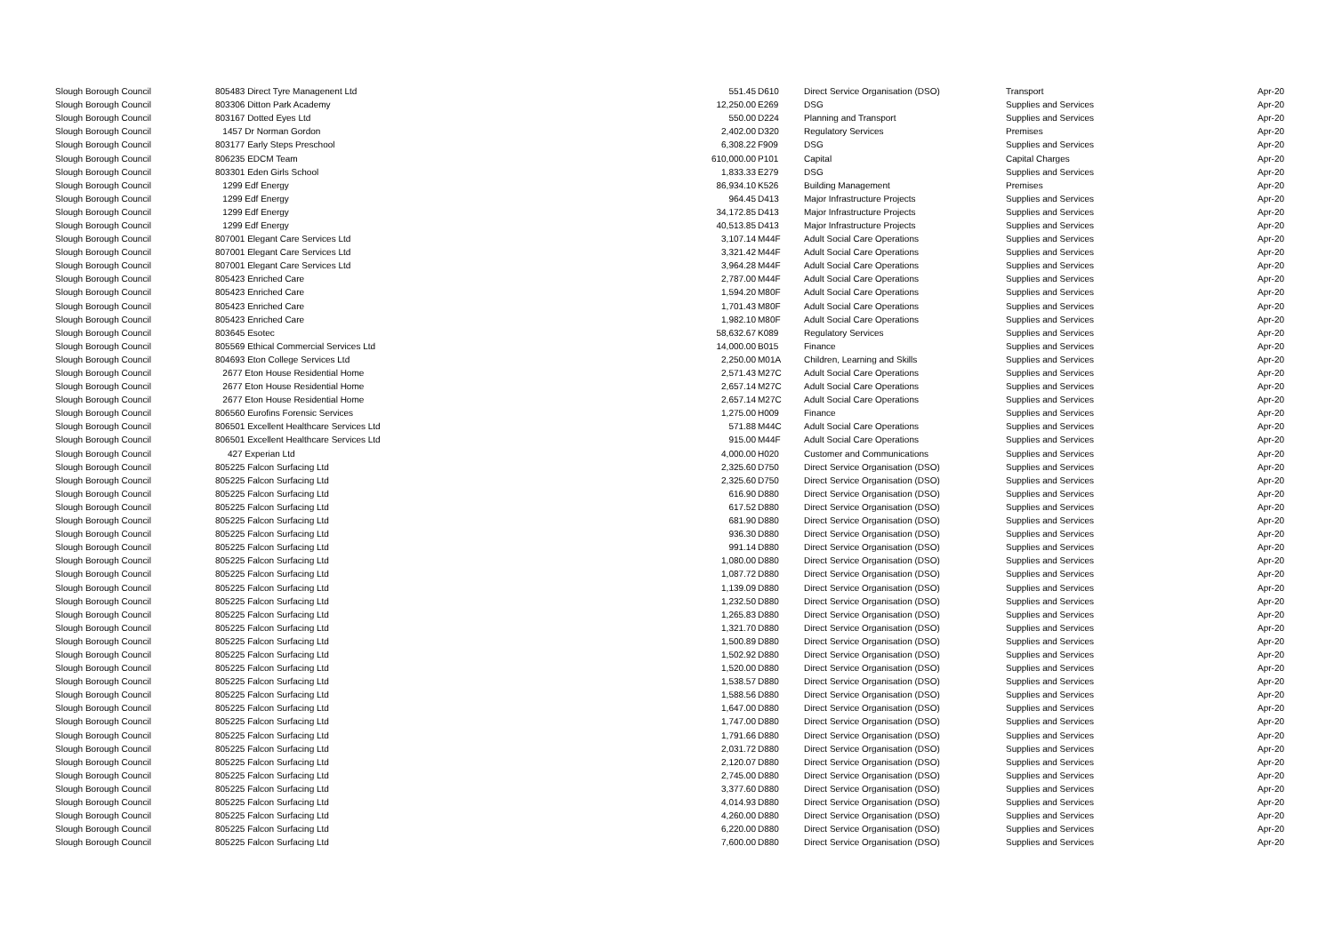| Slough Borough Council | 805483 Direct Tyre Managenent Ltd | 551.45 | D610 | Direct Service Organisation (DSO) | Transport | Apr-20 |
| Slough Borough Council | 803306 Ditton Park Academy | 12,250.00 | E269 | DSG | Supplies and Services | Apr-20 |
| Slough Borough Council | 803167 Dotted Eyes Ltd | 550.00 | D224 | Planning and Transport | Supplies and Services | Apr-20 |
| Slough Borough Council | 1457 Dr Norman Gordon | 2,402.00 | D320 | Regulatory Services | Premises | Apr-20 |
| Slough Borough Council | 803177 Early Steps Preschool | 6,308.22 | F909 | DSG | Supplies and Services | Apr-20 |
| Slough Borough Council | 806235 EDCM Team | 610,000.00 | P101 | Capital | Capital Charges | Apr-20 |
| Slough Borough Council | 803301 Eden Girls School | 1,833.33 | E279 | DSG | Supplies and Services | Apr-20 |
| Slough Borough Council | 1299 Edf Energy | 86,934.10 | K526 | Building Management | Premises | Apr-20 |
| Slough Borough Council | 1299 Edf Energy | 964.45 | D413 | Major Infrastructure Projects | Supplies and Services | Apr-20 |
| Slough Borough Council | 1299 Edf Energy | 34,172.85 | D413 | Major Infrastructure Projects | Supplies and Services | Apr-20 |
| Slough Borough Council | 1299 Edf Energy | 40,513.85 | D413 | Major Infrastructure Projects | Supplies and Services | Apr-20 |
| Slough Borough Council | 807001 Elegant Care Services Ltd | 3,107.14 | M44F | Adult Social Care Operations | Supplies and Services | Apr-20 |
| Slough Borough Council | 807001 Elegant Care Services Ltd | 3,321.42 | M44F | Adult Social Care Operations | Supplies and Services | Apr-20 |
| Slough Borough Council | 807001 Elegant Care Services Ltd | 3,964.28 | M44F | Adult Social Care Operations | Supplies and Services | Apr-20 |
| Slough Borough Council | 805423 Enriched Care | 2,787.00 | M44F | Adult Social Care Operations | Supplies and Services | Apr-20 |
| Slough Borough Council | 805423 Enriched Care | 1,594.20 | M80F | Adult Social Care Operations | Supplies and Services | Apr-20 |
| Slough Borough Council | 805423 Enriched Care | 1,701.43 | M80F | Adult Social Care Operations | Supplies and Services | Apr-20 |
| Slough Borough Council | 805423 Enriched Care | 1,982.10 | M80F | Adult Social Care Operations | Supplies and Services | Apr-20 |
| Slough Borough Council | 803645 Esotec | 58,632.67 | K089 | Regulatory Services | Supplies and Services | Apr-20 |
| Slough Borough Council | 805569 Ethical Commercial Services Ltd | 14,000.00 | B015 | Finance | Supplies and Services | Apr-20 |
| Slough Borough Council | 804693 Eton College Services Ltd | 2,250.00 | M01A | Children, Learning and Skills | Supplies and Services | Apr-20 |
| Slough Borough Council | 2677 Eton House Residential Home | 2,571.43 | M27C | Adult Social Care Operations | Supplies and Services | Apr-20 |
| Slough Borough Council | 2677 Eton House Residential Home | 2,657.14 | M27C | Adult Social Care Operations | Supplies and Services | Apr-20 |
| Slough Borough Council | 2677 Eton House Residential Home | 2,657.14 | M27C | Adult Social Care Operations | Supplies and Services | Apr-20 |
| Slough Borough Council | 806560 Eurofins Forensic Services | 1,275.00 | H009 | Finance | Supplies and Services | Apr-20 |
| Slough Borough Council | 806501 Excellent Healthcare Services Ltd | 571.88 | M44C | Adult Social Care Operations | Supplies and Services | Apr-20 |
| Slough Borough Council | 806501 Excellent Healthcare Services Ltd | 915.00 | M44F | Adult Social Care Operations | Supplies and Services | Apr-20 |
| Slough Borough Council | 427 Experian Ltd | 4,000.00 | H020 | Customer and Communications | Supplies and Services | Apr-20 |
| Slough Borough Council | 805225 Falcon Surfacing Ltd | 2,325.60 | D750 | Direct Service Organisation (DSO) | Supplies and Services | Apr-20 |
| Slough Borough Council | 805225 Falcon Surfacing Ltd | 2,325.60 | D750 | Direct Service Organisation (DSO) | Supplies and Services | Apr-20 |
| Slough Borough Council | 805225 Falcon Surfacing Ltd | 616.90 | D880 | Direct Service Organisation (DSO) | Supplies and Services | Apr-20 |
| Slough Borough Council | 805225 Falcon Surfacing Ltd | 617.52 | D880 | Direct Service Organisation (DSO) | Supplies and Services | Apr-20 |
| Slough Borough Council | 805225 Falcon Surfacing Ltd | 681.90 | D880 | Direct Service Organisation (DSO) | Supplies and Services | Apr-20 |
| Slough Borough Council | 805225 Falcon Surfacing Ltd | 936.30 | D880 | Direct Service Organisation (DSO) | Supplies and Services | Apr-20 |
| Slough Borough Council | 805225 Falcon Surfacing Ltd | 991.14 | D880 | Direct Service Organisation (DSO) | Supplies and Services | Apr-20 |
| Slough Borough Council | 805225 Falcon Surfacing Ltd | 1,080.00 | D880 | Direct Service Organisation (DSO) | Supplies and Services | Apr-20 |
| Slough Borough Council | 805225 Falcon Surfacing Ltd | 1,087.72 | D880 | Direct Service Organisation (DSO) | Supplies and Services | Apr-20 |
| Slough Borough Council | 805225 Falcon Surfacing Ltd | 1,139.09 | D880 | Direct Service Organisation (DSO) | Supplies and Services | Apr-20 |
| Slough Borough Council | 805225 Falcon Surfacing Ltd | 1,232.50 | D880 | Direct Service Organisation (DSO) | Supplies and Services | Apr-20 |
| Slough Borough Council | 805225 Falcon Surfacing Ltd | 1,265.83 | D880 | Direct Service Organisation (DSO) | Supplies and Services | Apr-20 |
| Slough Borough Council | 805225 Falcon Surfacing Ltd | 1,321.70 | D880 | Direct Service Organisation (DSO) | Supplies and Services | Apr-20 |
| Slough Borough Council | 805225 Falcon Surfacing Ltd | 1,500.89 | D880 | Direct Service Organisation (DSO) | Supplies and Services | Apr-20 |
| Slough Borough Council | 805225 Falcon Surfacing Ltd | 1,502.92 | D880 | Direct Service Organisation (DSO) | Supplies and Services | Apr-20 |
| Slough Borough Council | 805225 Falcon Surfacing Ltd | 1,520.00 | D880 | Direct Service Organisation (DSO) | Supplies and Services | Apr-20 |
| Slough Borough Council | 805225 Falcon Surfacing Ltd | 1,538.57 | D880 | Direct Service Organisation (DSO) | Supplies and Services | Apr-20 |
| Slough Borough Council | 805225 Falcon Surfacing Ltd | 1,588.56 | D880 | Direct Service Organisation (DSO) | Supplies and Services | Apr-20 |
| Slough Borough Council | 805225 Falcon Surfacing Ltd | 1,647.00 | D880 | Direct Service Organisation (DSO) | Supplies and Services | Apr-20 |
| Slough Borough Council | 805225 Falcon Surfacing Ltd | 1,747.00 | D880 | Direct Service Organisation (DSO) | Supplies and Services | Apr-20 |
| Slough Borough Council | 805225 Falcon Surfacing Ltd | 1,791.66 | D880 | Direct Service Organisation (DSO) | Supplies and Services | Apr-20 |
| Slough Borough Council | 805225 Falcon Surfacing Ltd | 2,031.72 | D880 | Direct Service Organisation (DSO) | Supplies and Services | Apr-20 |
| Slough Borough Council | 805225 Falcon Surfacing Ltd | 2,120.07 | D880 | Direct Service Organisation (DSO) | Supplies and Services | Apr-20 |
| Slough Borough Council | 805225 Falcon Surfacing Ltd | 2,745.00 | D880 | Direct Service Organisation (DSO) | Supplies and Services | Apr-20 |
| Slough Borough Council | 805225 Falcon Surfacing Ltd | 3,377.60 | D880 | Direct Service Organisation (DSO) | Supplies and Services | Apr-20 |
| Slough Borough Council | 805225 Falcon Surfacing Ltd | 4,014.93 | D880 | Direct Service Organisation (DSO) | Supplies and Services | Apr-20 |
| Slough Borough Council | 805225 Falcon Surfacing Ltd | 4,260.00 | D880 | Direct Service Organisation (DSO) | Supplies and Services | Apr-20 |
| Slough Borough Council | 805225 Falcon Surfacing Ltd | 6,220.00 | D880 | Direct Service Organisation (DSO) | Supplies and Services | Apr-20 |
| Slough Borough Council | 805225 Falcon Surfacing Ltd | 7,600.00 | D880 | Direct Service Organisation (DSO) | Supplies and Services | Apr-20 |